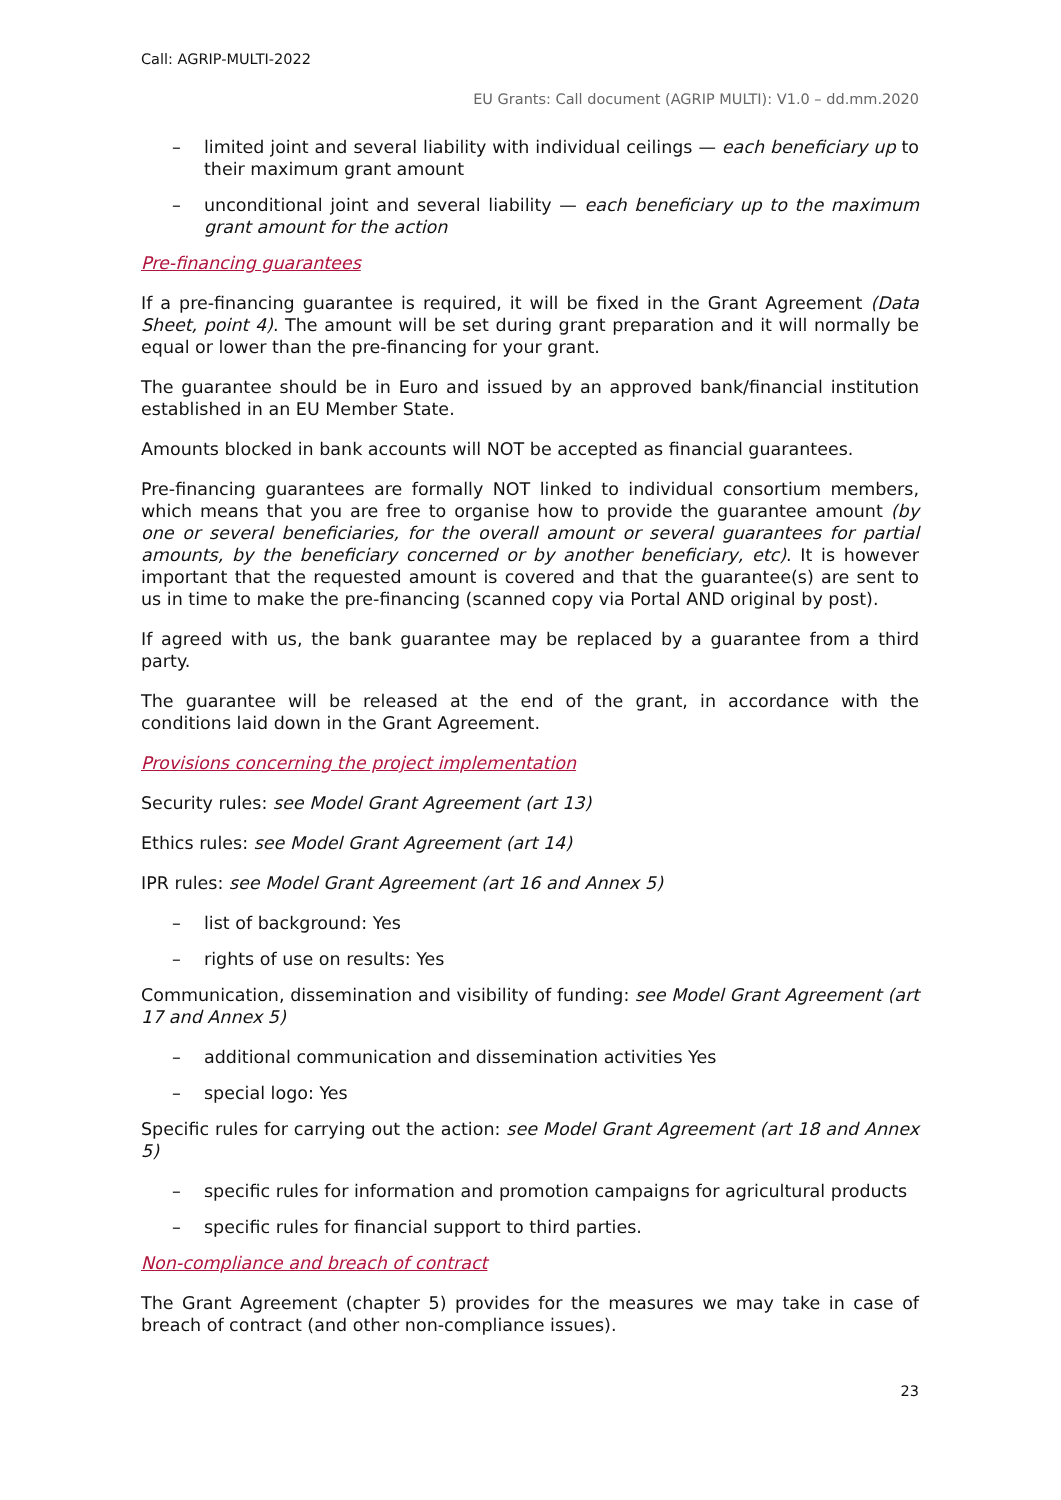Call: AGRIP-MULTI-2022
EU Grants: Call document (AGRIP MULTI): V1.0 – dd.mm.2020
– limited joint and several liability with individual ceilings — each beneficiary up to their maximum grant amount
– unconditional joint and several liability — each beneficiary up to the maximum grant amount for the action
Pre-financing guarantees
If a pre-financing guarantee is required, it will be fixed in the Grant Agreement (Data Sheet, point 4). The amount will be set during grant preparation and it will normally be equal or lower than the pre-financing for your grant.
The guarantee should be in Euro and issued by an approved bank/financial institution established in an EU Member State.
Amounts blocked in bank accounts will NOT be accepted as financial guarantees.
Pre-financing guarantees are formally NOT linked to individual consortium members, which means that you are free to organise how to provide the guarantee amount (by one or several beneficiaries, for the overall amount or several guarantees for partial amounts, by the beneficiary concerned or by another beneficiary, etc). It is however important that the requested amount is covered and that the guarantee(s) are sent to us in time to make the pre-financing (scanned copy via Portal AND original by post).
If agreed with us, the bank guarantee may be replaced by a guarantee from a third party.
The guarantee will be released at the end of the grant, in accordance with the conditions laid down in the Grant Agreement.
Provisions concerning the project implementation
Security rules: see Model Grant Agreement (art 13)
Ethics rules: see Model Grant Agreement (art 14)
IPR rules: see Model Grant Agreement (art 16 and Annex 5)
– list of background: Yes
– rights of use on results: Yes
Communication, dissemination and visibility of funding: see Model Grant Agreement (art 17 and Annex 5)
– additional communication and dissemination activities Yes
– special logo: Yes
Specific rules for carrying out the action: see Model Grant Agreement (art 18 and Annex 5)
– specific rules for information and promotion campaigns for agricultural products
– specific rules for financial support to third parties.
Non-compliance and breach of contract
The Grant Agreement (chapter 5) provides for the measures we may take in case of breach of contract (and other non-compliance issues).
23